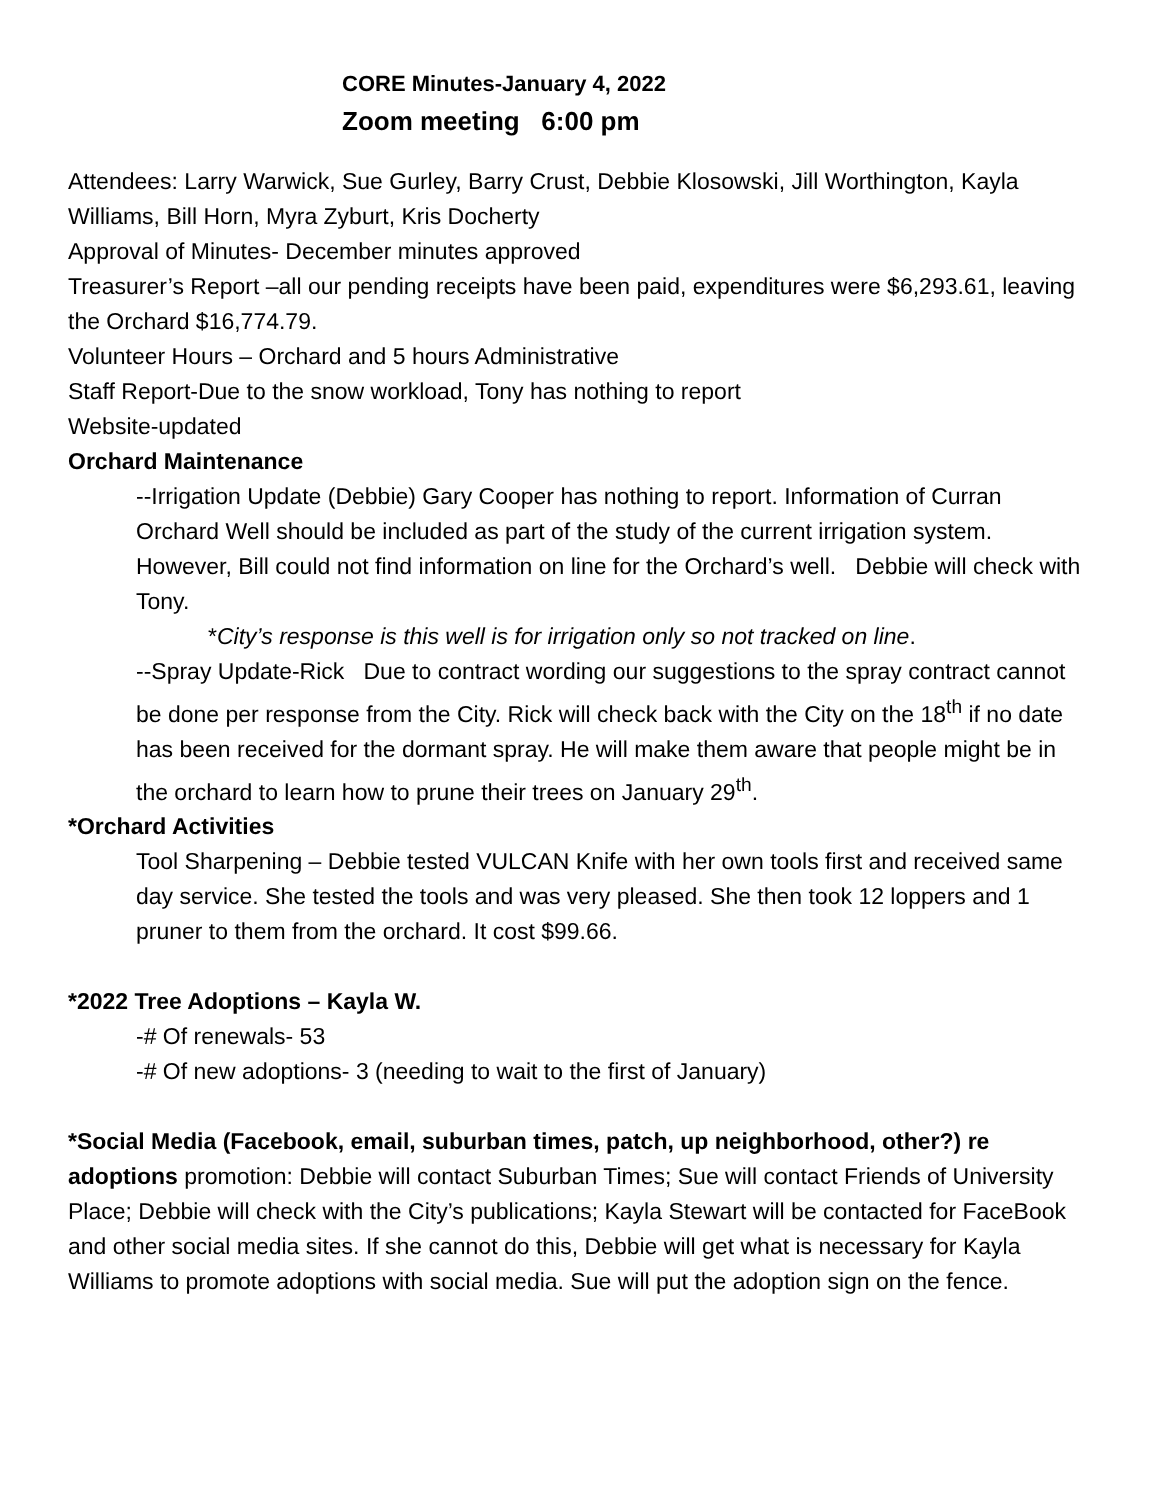CORE Minutes-January 4, 2022
Zoom meeting 6:00 pm
Attendees: Larry Warwick, Sue Gurley, Barry Crust, Debbie Klosowski, Jill Worthington, Kayla Williams, Bill Horn, Myra Zyburt, Kris Docherty
Approval of Minutes- December minutes approved
Treasurer’s Report –all our pending receipts have been paid, expenditures were $6,293.61, leaving the Orchard $16,774.79.
Volunteer Hours – Orchard and 5 hours Administrative
Staff Report-Due to the snow workload, Tony has nothing to report
Website-updated
Orchard Maintenance
--Irrigation Update (Debbie) Gary Cooper has nothing to report. Information of Curran Orchard Well should be included as part of the study of the current irrigation system. However, Bill could not find information on line for the Orchard’s well. Debbie will check with Tony.
*City’s response is this well is for irrigation only so not tracked on line.
--Spray Update-Rick Due to contract wording our suggestions to the spray contract cannot be done per response from the City. Rick will check back with the City on the 18<sup>th</sup> if no date has been received for the dormant spray. He will make them aware that people might be in the orchard to learn how to prune their trees on January 29<sup>th</sup>.
*Orchard Activities
Tool Sharpening – Debbie tested VULCAN Knife with her own tools first and received same day service. She tested the tools and was very pleased. She then took 12 loppers and 1 pruner to them from the orchard. It cost $99.66.
*2022 Tree Adoptions – Kayla W.
-# Of renewals- 53
-# Of new adoptions- 3 (needing to wait to the first of January)
*Social Media (Facebook, email, suburban times, patch, up neighborhood, other?) re adoptions promotion: Debbie will contact Suburban Times; Sue will contact Friends of University Place; Debbie will check with the City’s publications; Kayla Stewart will be contacted for FaceBook and other social media sites. If she cannot do this, Debbie will get what is necessary for Kayla Williams to promote adoptions with social media. Sue will put the adoption sign on the fence.